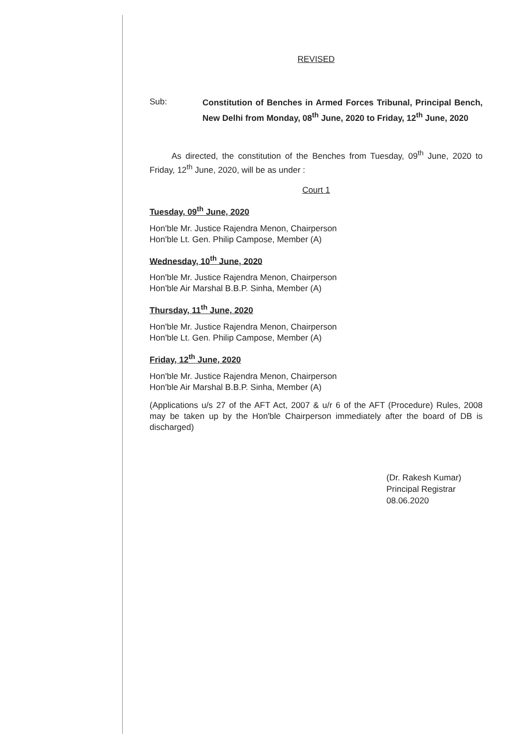REVISED
Sub:
Constitution of Benches in Armed Forces Tribunal, Principal Bench, New Delhi from Monday, 08<sup>th</sup> June, 2020 to Friday, 12<sup>th</sup> June, 2020
As directed, the constitution of the Benches from Tuesday, 09<sup>th</sup> June, 2020 to Friday, 12<sup>th</sup> June, 2020, will be as under :
Court 1
Tuesday, 09<sup>th</sup> June, 2020
Hon'ble Mr. Justice Rajendra Menon, Chairperson
Hon'ble Lt. Gen. Philip Campose, Member (A)
Wednesday, 10<sup>th</sup> June, 2020
Hon'ble Mr. Justice Rajendra Menon, Chairperson
Hon'ble Air Marshal B.B.P. Sinha, Member (A)
Thursday, 11<sup>th</sup> June, 2020
Hon'ble Mr. Justice Rajendra Menon, Chairperson
Hon'ble Lt. Gen. Philip Campose, Member (A)
Friday, 12<sup>th</sup> June, 2020
Hon'ble Mr. Justice Rajendra Menon, Chairperson
Hon'ble Air Marshal B.B.P. Sinha, Member (A)
(Applications u/s 27 of the AFT Act, 2007 & u/r 6 of the AFT (Procedure) Rules, 2008 may be taken up by the Hon'ble Chairperson immediately after the board of DB is discharged)
(Dr. Rakesh Kumar)
Principal Registrar
08.06.2020